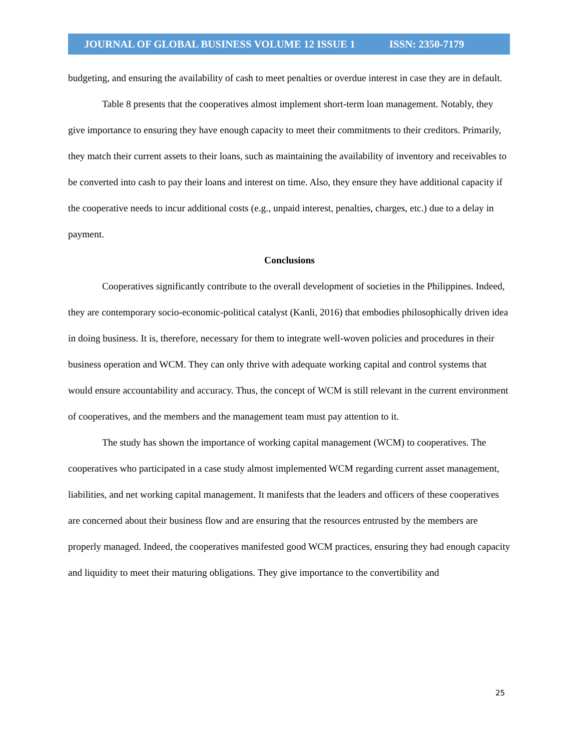JOURNAL OF GLOBAL BUSINESS VOLUME 12 ISSUE 1 ISSN: 2350-7179
budgeting, and ensuring the availability of cash to meet penalties or overdue interest in case they are in default.
Table 8 presents that the cooperatives almost implement short-term loan management. Notably, they give importance to ensuring they have enough capacity to meet their commitments to their creditors. Primarily, they match their current assets to their loans, such as maintaining the availability of inventory and receivables to be converted into cash to pay their loans and interest on time. Also, they ensure they have additional capacity if the cooperative needs to incur additional costs (e.g., unpaid interest, penalties, charges, etc.) due to a delay in payment.
Conclusions
Cooperatives significantly contribute to the overall development of societies in the Philippines. Indeed, they are contemporary socio-economic-political catalyst (Kanli, 2016) that embodies philosophically driven idea in doing business. It is, therefore, necessary for them to integrate well-woven policies and procedures in their business operation and WCM. They can only thrive with adequate working capital and control systems that would ensure accountability and accuracy. Thus, the concept of WCM is still relevant in the current environment of cooperatives, and the members and the management team must pay attention to it.
The study has shown the importance of working capital management (WCM) to cooperatives. The cooperatives who participated in a case study almost implemented WCM regarding current asset management, liabilities, and net working capital management. It manifests that the leaders and officers of these cooperatives are concerned about their business flow and are ensuring that the resources entrusted by the members are properly managed. Indeed, the cooperatives manifested good WCM practices, ensuring they had enough capacity and liquidity to meet their maturing obligations. They give importance to the convertibility and
25